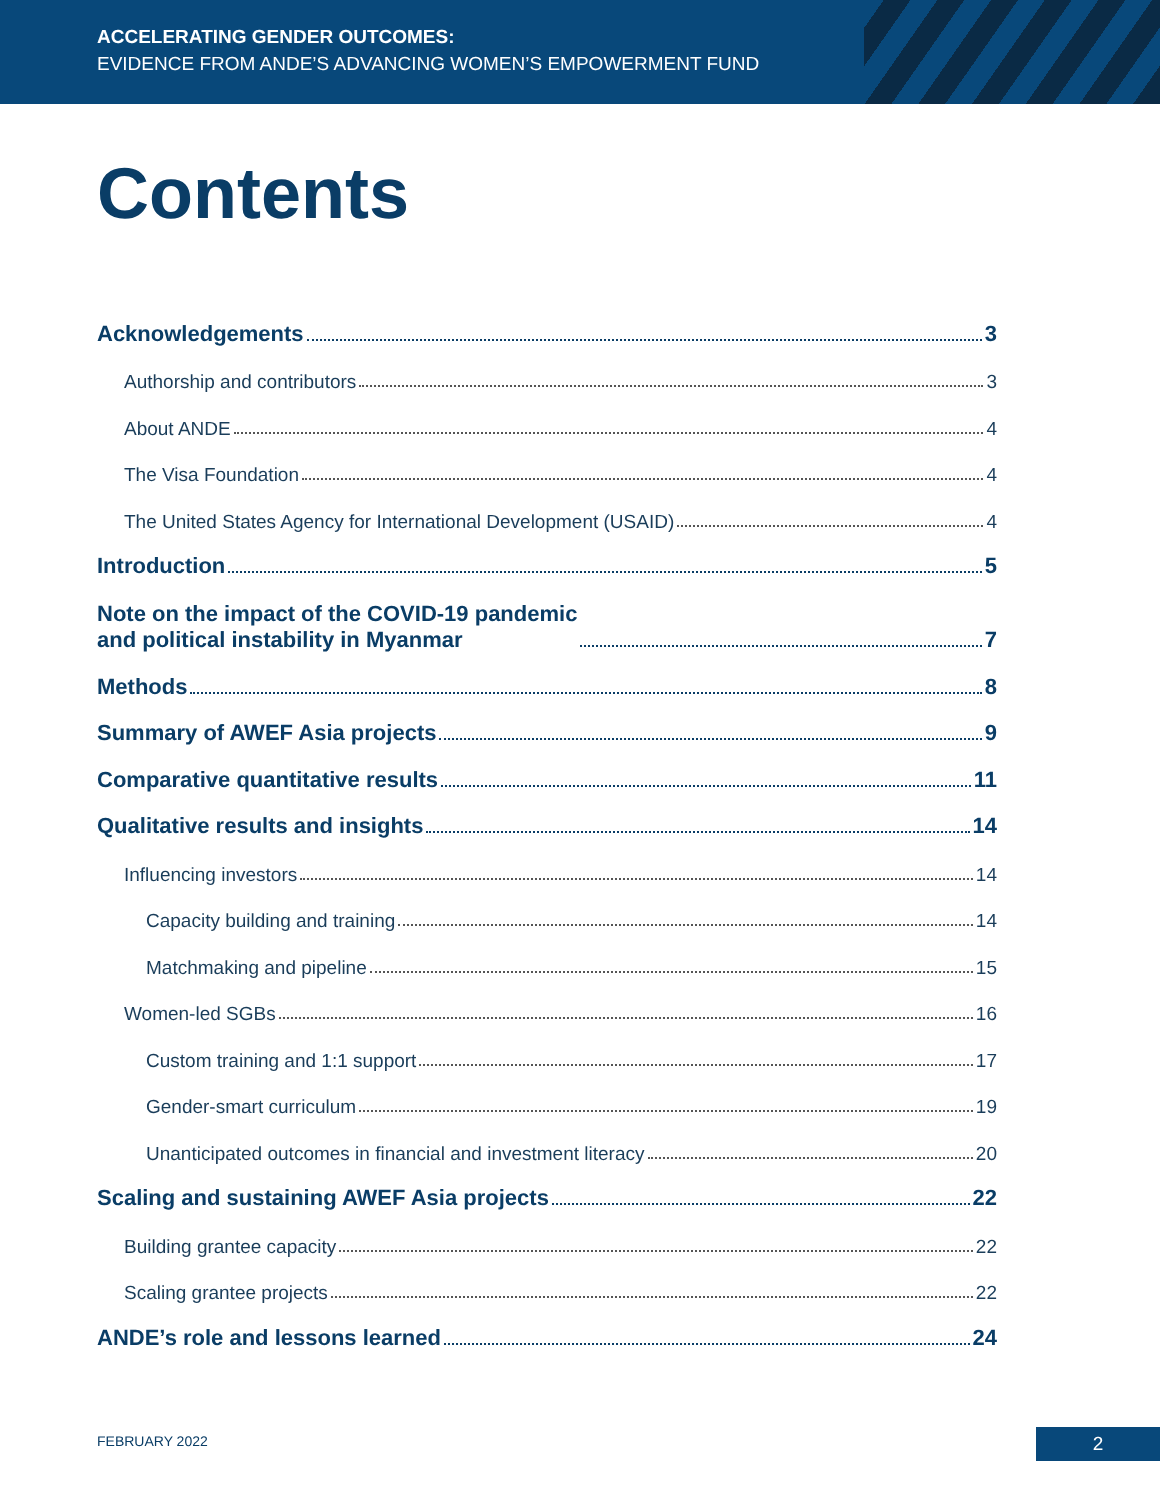ACCELERATING GENDER OUTCOMES:
EVIDENCE FROM ANDE’S ADVANCING WOMEN’S EMPOWERMENT FUND
Contents
Acknowledgements 3
Authorship and contributors 3
About ANDE 4
The Visa Foundation 4
The United States Agency for International Development (USAID) 4
Introduction 5
Note on the impact of the COVID-19 pandemic
and political instability in Myanmar 7
Methods 8
Summary of AWEF Asia projects 9
Comparative quantitative results 11
Qualitative results and insights 14
Influencing investors 14
Capacity building and training 14
Matchmaking and pipeline 15
Women-led SGBs 16
Custom training and 1:1 support 17
Gender-smart curriculum 19
Unanticipated outcomes in financial and investment literacy 20
Scaling and sustaining AWEF Asia projects 22
Building grantee capacity 22
Scaling grantee projects 22
ANDE’s role and lessons learned 24
FEBRUARY 2022 2